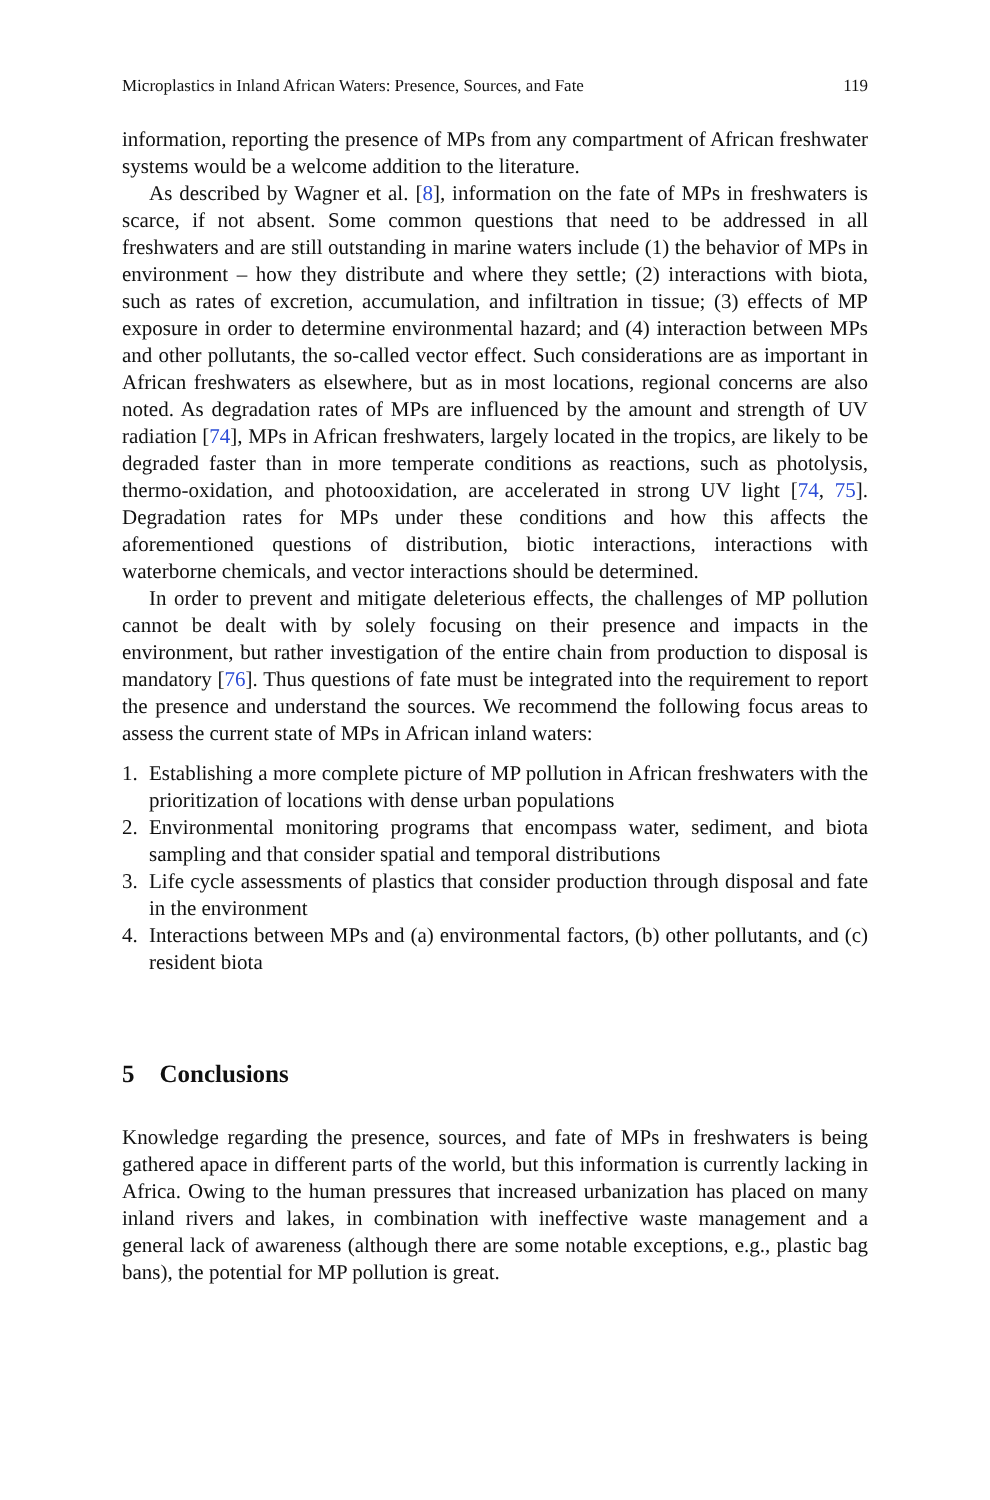Microplastics in Inland African Waters: Presence, Sources, and Fate 119
information, reporting the presence of MPs from any compartment of African freshwater systems would be a welcome addition to the literature.
As described by Wagner et al. [8], information on the fate of MPs in freshwaters is scarce, if not absent. Some common questions that need to be addressed in all freshwaters and are still outstanding in marine waters include (1) the behavior of MPs in environment – how they distribute and where they settle; (2) interactions with biota, such as rates of excretion, accumulation, and infiltration in tissue; (3) effects of MP exposure in order to determine environmental hazard; and (4) interaction between MPs and other pollutants, the so-called vector effect. Such considerations are as important in African freshwaters as elsewhere, but as in most locations, regional concerns are also noted. As degradation rates of MPs are influenced by the amount and strength of UV radiation [74], MPs in African freshwaters, largely located in the tropics, are likely to be degraded faster than in more temperate conditions as reactions, such as photolysis, thermo-oxidation, and photooxidation, are accelerated in strong UV light [74, 75]. Degradation rates for MPs under these conditions and how this affects the aforementioned questions of distribution, biotic interactions, interactions with waterborne chemicals, and vector interactions should be determined.
In order to prevent and mitigate deleterious effects, the challenges of MP pollution cannot be dealt with by solely focusing on their presence and impacts in the environment, but rather investigation of the entire chain from production to disposal is mandatory [76]. Thus questions of fate must be integrated into the requirement to report the presence and understand the sources. We recommend the following focus areas to assess the current state of MPs in African inland waters:
1. Establishing a more complete picture of MP pollution in African freshwaters with the prioritization of locations with dense urban populations
2. Environmental monitoring programs that encompass water, sediment, and biota sampling and that consider spatial and temporal distributions
3. Life cycle assessments of plastics that consider production through disposal and fate in the environment
4. Interactions between MPs and (a) environmental factors, (b) other pollutants, and (c) resident biota
5 Conclusions
Knowledge regarding the presence, sources, and fate of MPs in freshwaters is being gathered apace in different parts of the world, but this information is currently lacking in Africa. Owing to the human pressures that increased urbanization has placed on many inland rivers and lakes, in combination with ineffective waste management and a general lack of awareness (although there are some notable exceptions, e.g., plastic bag bans), the potential for MP pollution is great.